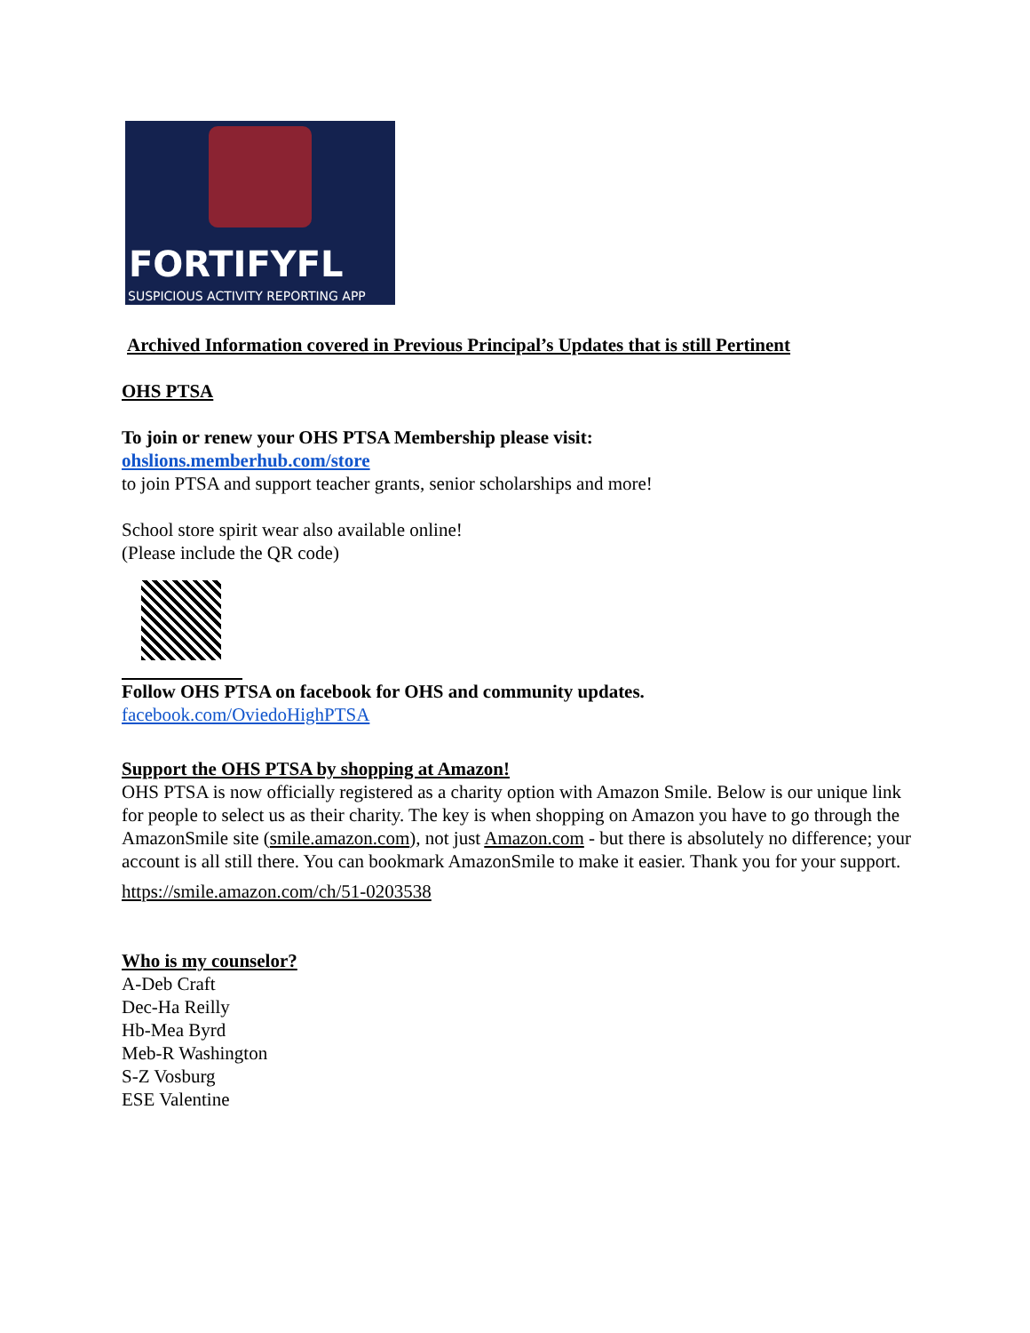FORTIFYFL
SUSPICIOUS ACTIVITY REPORTING APP
Archived Information covered in Previous Principal’s Updates that is still Pertinent
OHS PTSA
To join or renew your OHS PTSA Membership please visit:
ohslions.memberhub.com/store
to join PTSA and support teacher grants, senior scholarships and more!
School store spirit wear also available online!
(Please include the QR code)
Follow OHS PTSA on facebook for OHS and community updates.
facebook.com/OviedoHighPTSA
Support the OHS PTSA by shopping at Amazon!
OHS PTSA is now officially registered as a charity option with Amazon Smile. Below is our unique link for people to select us as their charity. The key is when shopping on Amazon you have to go through the AmazonSmile site (smile.amazon.com), not just Amazon.com - but there is absolutely no difference; your account is all still there. You can bookmark AmazonSmile to make it easier. Thank you for your support.
https://smile.amazon.com/ch/51-0203538
Who is my counselor?
A-Deb Craft
Dec-Ha Reilly
Hb-Mea Byrd
Meb-R Washington
S-Z Vosburg
ESE Valentine